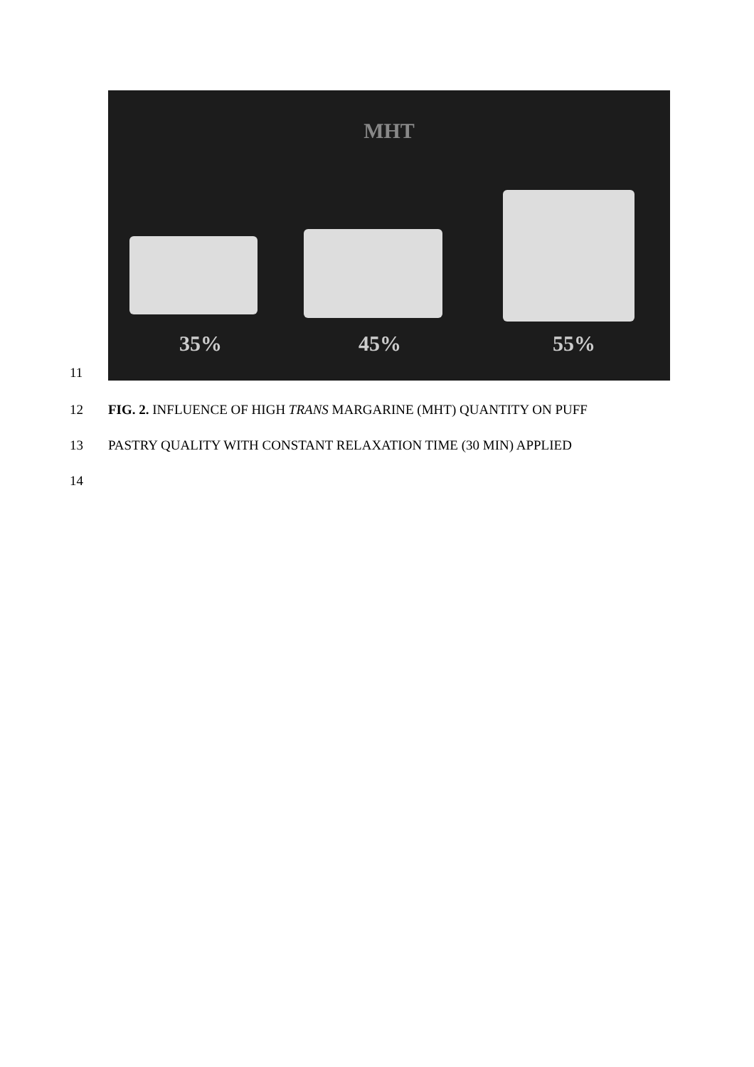11
MHT
35% 45% 55%
12 FIG. 2. INFLUENCE OF HIGH TRANS MARGARINE (MHT) QUANTITY ON PUFF
13 PASTRY QUALITY WITH CONSTANT RELAXATION TIME (30 MIN) APPLIED
14